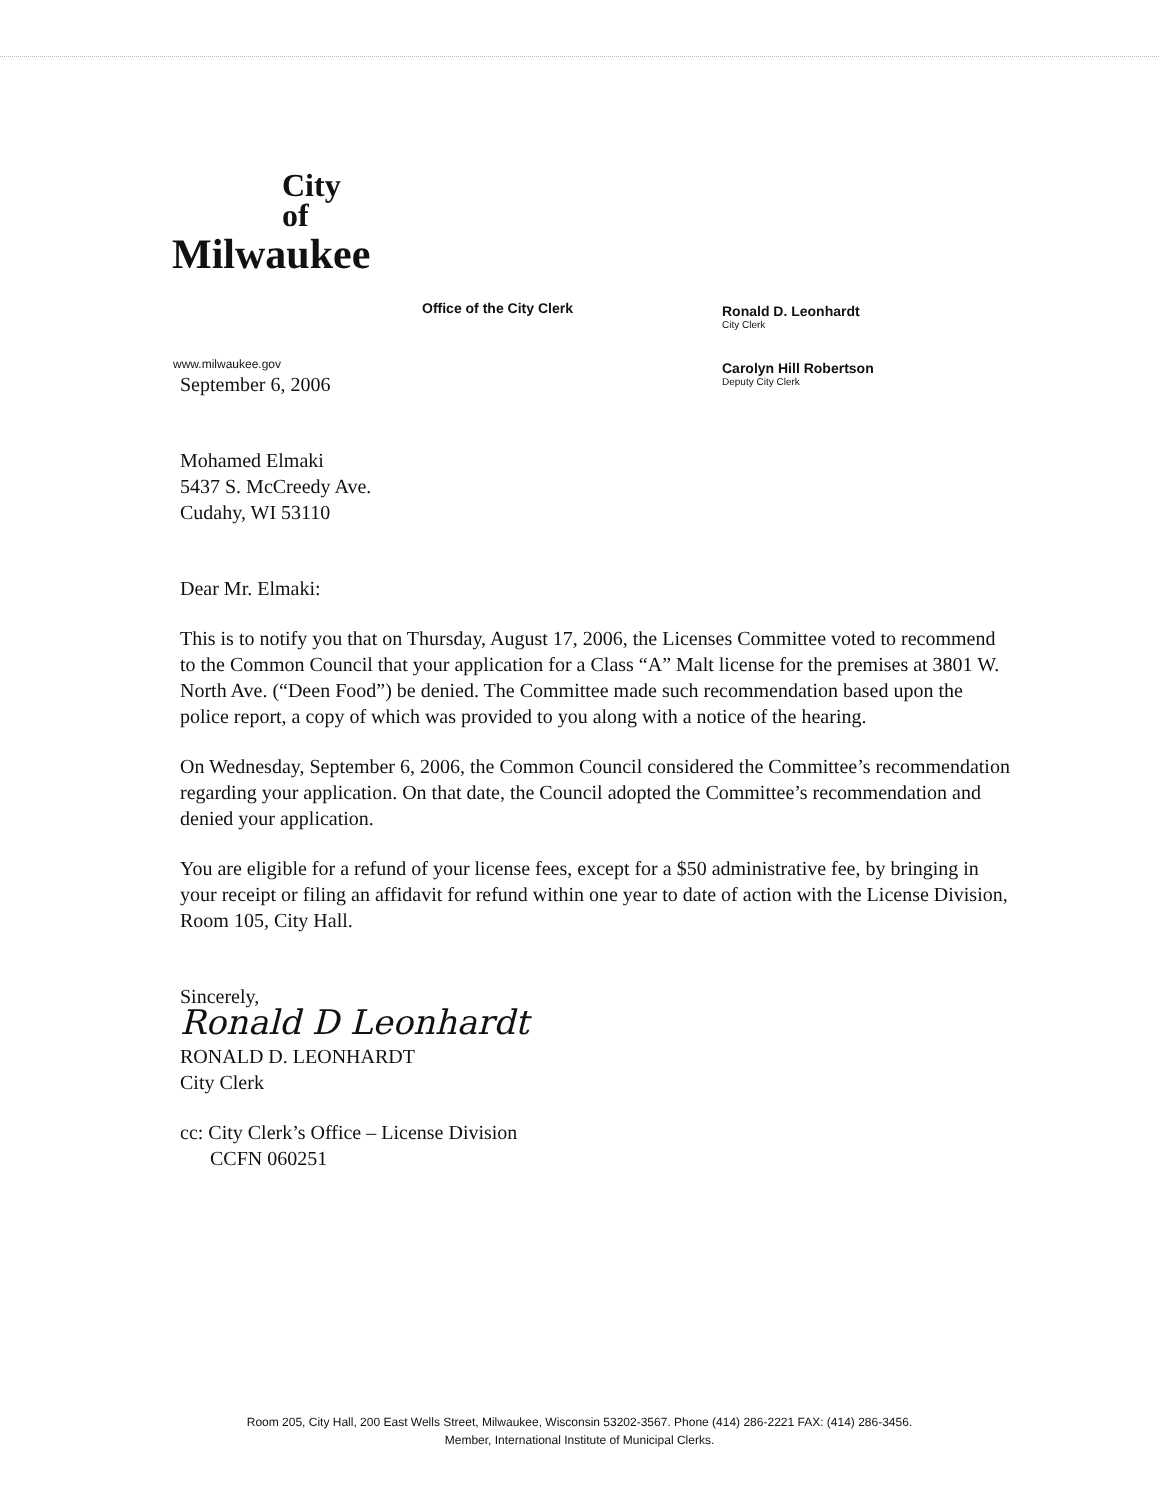City
of
Milwaukee
Office of the City Clerk
Ronald D. Leonhardt
City Clerk
Carolyn Hill Robertson
Deputy City Clerk
www.milwaukee.gov
September 6, 2006
Mohamed Elmaki
5437 S. McCreedy Ave.
Cudahy, WI 53110
Dear Mr. Elmaki:
This is to notify you that on Thursday, August 17, 2006, the Licenses Committee voted to recommend to the Common Council that your application for a Class “A” Malt license for the premises at 3801 W. North Ave. (“Deen Food”) be denied. The Committee made such recommendation based upon the police report, a copy of which was provided to you along with a notice of the hearing.
On Wednesday, September 6, 2006, the Common Council considered the Committee’s recommendation regarding your application. On that date, the Council adopted the Committee’s recommendation and denied your application.
You are eligible for a refund of your license fees, except for a $50 administrative fee, by bringing in your receipt or filing an affidavit for refund within one year to date of action with the License Division, Room 105, City Hall.
Sincerely,
Ronald D Leonhardt
RONALD D. LEONHARDT
City Clerk
cc: City Clerk’s Office – License Division
CCFN 060251
Room 205, City Hall, 200 East Wells Street, Milwaukee, Wisconsin 53202-3567. Phone (414) 286-2221 FAX: (414) 286-3456.
Member, International Institute of Municipal Clerks.